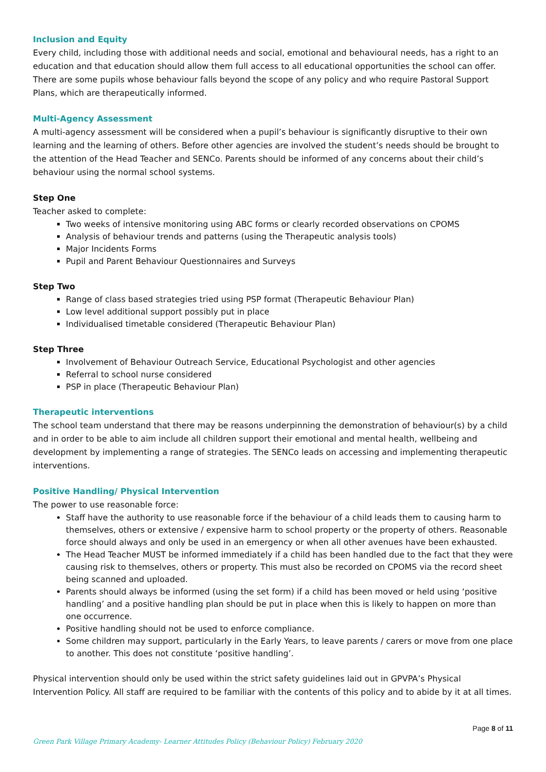Inclusion and Equity
Every child, including those with additional needs and social, emotional and behavioural needs, has a right to an education and that education should allow them full access to all educational opportunities the school can offer. There are some pupils whose behaviour falls beyond the scope of any policy and who require Pastoral Support Plans, which are therapeutically informed.
Multi-Agency Assessment
A multi-agency assessment will be considered when a pupil’s behaviour is significantly disruptive to their own learning and the learning of others. Before other agencies are involved the student’s needs should be brought to the attention of the Head Teacher and SENCo. Parents should be informed of any concerns about their child’s behaviour using the normal school systems.
Step One
Teacher asked to complete:
Two weeks of intensive monitoring using ABC forms or clearly recorded observations on CPOMS
Analysis of behaviour trends and patterns (using the Therapeutic analysis tools)
Major Incidents Forms
Pupil and Parent Behaviour Questionnaires and Surveys
Step Two
Range of class based strategies tried using PSP format (Therapeutic Behaviour Plan)
Low level additional support possibly put in place
Individualised timetable considered (Therapeutic Behaviour Plan)
Step Three
Involvement of Behaviour Outreach Service, Educational Psychologist and other agencies
Referral to school nurse considered
PSP in place (Therapeutic Behaviour Plan)
Therapeutic interventions
The school team understand that there may be reasons underpinning the demonstration of behaviour(s) by a child and in order to be able to aim include all children support their emotional and mental health, wellbeing and development by implementing a range of strategies. The SENCo leads on accessing and implementing therapeutic interventions.
Positive Handling/ Physical Intervention
The power to use reasonable force:
Staff have the authority to use reasonable force if the behaviour of a child leads them to causing harm to themselves, others or extensive / expensive harm to school property or the property of others. Reasonable force should always and only be used in an emergency or when all other avenues have been exhausted.
The Head Teacher MUST be informed immediately if a child has been handled due to the fact that they were causing risk to themselves, others or property. This must also be recorded on CPOMS via the record sheet being scanned and uploaded.
Parents should always be informed (using the set form) if a child has been moved or held using ‘positive handling’ and a positive handling plan should be put in place when this is likely to happen on more than one occurrence.
Positive handling should not be used to enforce compliance.
Some children may support, particularly in the Early Years, to leave parents / carers or move from one place to another. This does not constitute ‘positive handling’.
Physical intervention should only be used within the strict safety guidelines laid out in GPVPA’s Physical Intervention Policy. All staff are required to be familiar with the contents of this policy and to abide by it at all times.
Page 8 of 11
Green Park Village Primary Academy- Learner Attitudes Policy (Behaviour Policy) February 2020